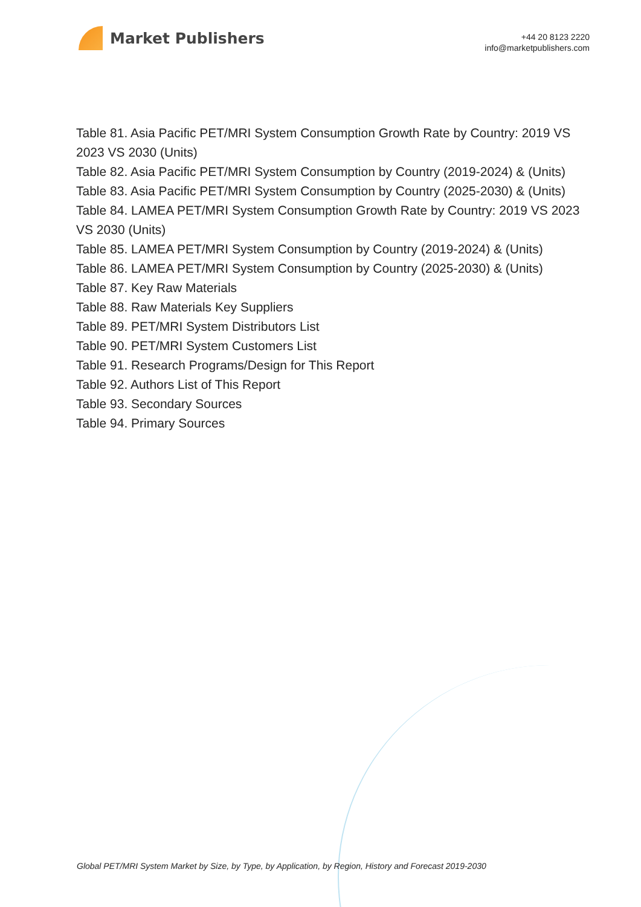Market Publishers
+44 20 8123 2220
info@marketpublishers.com
Table 81. Asia Pacific PET/MRI System Consumption Growth Rate by Country: 2019 VS 2023 VS 2030 (Units)
Table 82. Asia Pacific PET/MRI System Consumption by Country (2019-2024) & (Units)
Table 83. Asia Pacific PET/MRI System Consumption by Country (2025-2030) & (Units)
Table 84. LAMEA PET/MRI System Consumption Growth Rate by Country: 2019 VS 2023 VS 2030 (Units)
Table 85. LAMEA PET/MRI System Consumption by Country (2019-2024) & (Units)
Table 86. LAMEA PET/MRI System Consumption by Country (2025-2030) & (Units)
Table 87. Key Raw Materials
Table 88. Raw Materials Key Suppliers
Table 89. PET/MRI System Distributors List
Table 90. PET/MRI System Customers List
Table 91. Research Programs/Design for This Report
Table 92. Authors List of This Report
Table 93. Secondary Sources
Table 94. Primary Sources
Global PET/MRI System Market by Size, by Type, by Application, by Region, History and Forecast 2019-2030